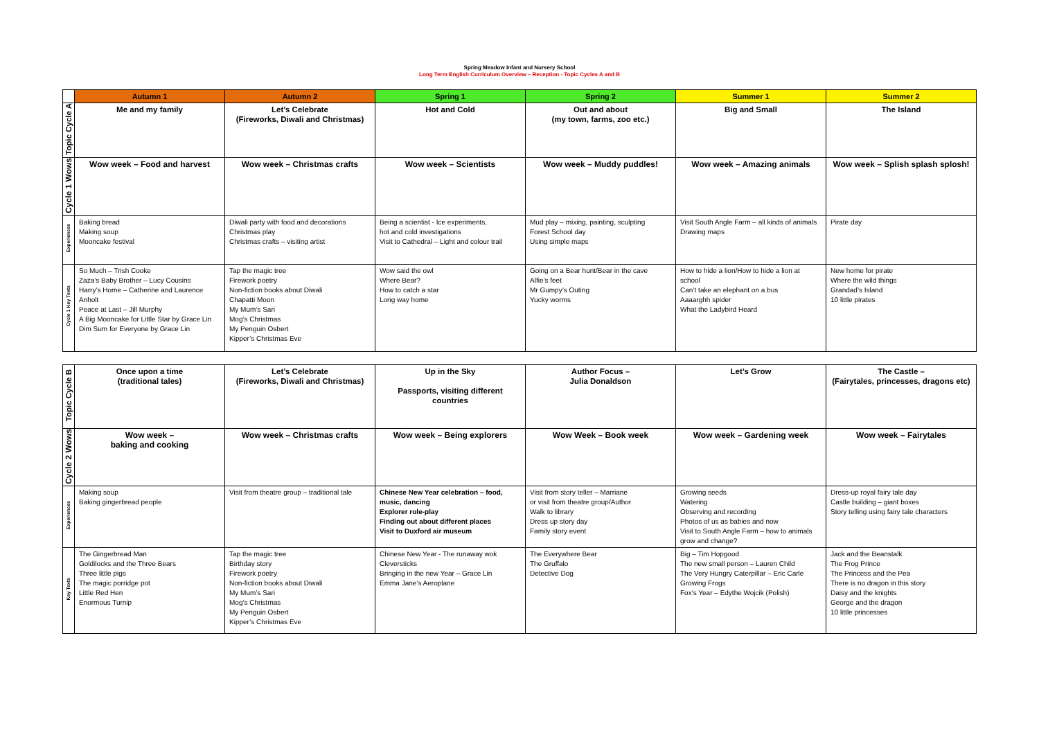Spring Meadow Infant and Nursery School
Long Term English Curriculum Overview – Reception - Topic Cycles A and B
| | Autumn 1 | Autumn 2 | Spring 1 | Spring 2 | Summer 1 | Summer 2 |
| --- | --- | --- | --- | --- | --- | --- |
| Topic Cycle A | Me and my family | Let’s Celebrate (Fireworks, Diwali and Christmas) | Hot and Cold | Out and about (my town, farms, zoo etc.) | Big and Small | The Island |
| Cycle 1 Wows | Wow week – Food and harvest | Wow week – Christmas crafts | Wow week – Scientists | Wow week – Muddy puddles! | Wow week – Amazing animals | Wow week – Splish splash splosh! |
| Experiences | Baking bread Making soup Mooncake festival | Diwali party with food and decorations Christmas play Christmas crafts – visiting artist | Being a scientist - Ice experiments, hot and cold investigations Visit to Cathedral – Light and colour trail | Mud play – mixing, painting, sculpting Forest School day Using simple maps | Visit South Angle Farm – all kinds of animals Drawing maps | Pirate day |
| Cycle 1 Key Texts | So Much – Trish Cooke Zaza’s Baby Brother – Lucy Cousins Harry’s Home – Catherine and Laurence Anholt Peace at Last – Jill Murphy A Big Mooncake for Little Star by Grace Lin Dim Sum for Everyone by Grace Lin | Tap the magic tree Firework poetry Non-fiction books about Diwali Chapatti Moon My Mum’s Sari Mog’s Christmas My Penguin Osbert Kipper’s Christmas Eve | Wow said the owl Where Bear? How to catch a star Long way home | Going on a Bear hunt/Bear in the cave Alfie’s feet Mr Gumpy’s Outing Yucky worms | How to hide a lion/How to hide a lion at school Can’t take an elephant on a bus Aaaarghh spider What the Ladybird Heard | New home for pirate Where the wild things Grandad’s Island 10 little pirates |
| Topic Cycle B | Once upon a time (traditional tales) | Let’s Celebrate (Fireworks, Diwali and Christmas) | Up in the Sky Passports, visiting different countries | Author Focus – Julia Donaldson | Let’s Grow | The Castle – (Fairytales, princesses, dragons etc) |
| Cycle 2 Wows | Wow week – baking and cooking | Wow week – Christmas crafts | Wow week – Being explorers | Wow Week – Book week | Wow week – Gardening week | Wow week – Fairytales |
| Experiences | Making soup Baking gingerbread people | Visit from theatre group – traditional tale | Chinese New Year celebration – food, music, dancing Explorer role-play Finding out about different places Visit to Duxford air museum | Visit from story teller – Marriane or visit from theatre group/Author Walk to library Dress up story day Family story event | Growing seeds Watering Observing and recording Photos of us as babies and now Visit to South Angle Farm – how to animals grow and change? | Dress-up royal fairy tale day Castle building – giant boxes Story telling using fairy tale characters |
| Key Texts | The Gingerbread Man Goldilocks and the Three Bears Three little pigs The magic porridge pot Little Red Hen Enormous Turnip | Tap the magic tree Birthday story Firework poetry Non-fiction books about Diwali My Mum’s Sari Mog’s Christmas My Penguin Osbert Kipper’s Christmas Eve | Chinese New Year - The runaway wok Cleversticks Bringing in the new Year – Grace Lin Emma Jane’s Aeroplane | The Everywhere Bear The Gruffalo Detective Dog | Big – Tim Hopgood The new small person – Lauren Child The Very Hungry Caterpillar – Eric Carle Growing Frogs Fox’s Year – Edythe Wojcik (Polish) | Jack and the Beanstalk The Frog Prince The Princess and the Pea There is no dragon in this story Daisy and the knights George and the dragon 10 little princesses |